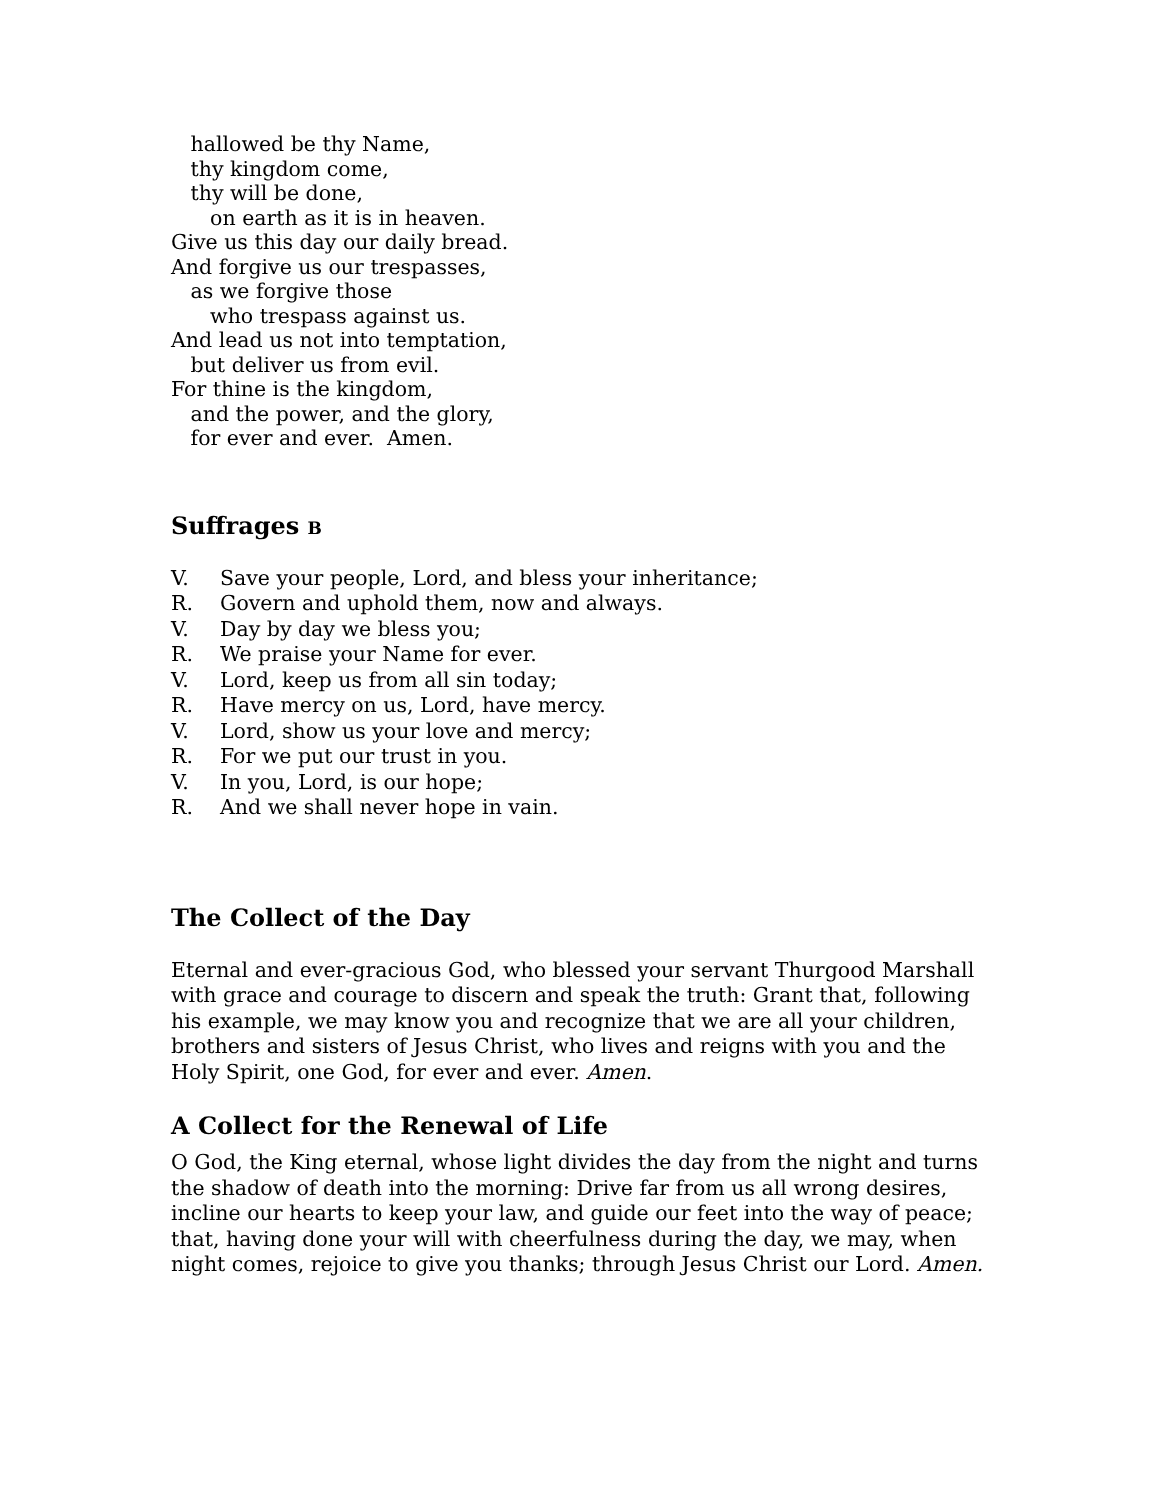hallowed be thy Name, thy kingdom come, thy will be done, on earth as it is in heaven. Give us this day our daily bread. And forgive us our trespasses, as we forgive those who trespass against us. And lead us not into temptation, but deliver us from evil. For thine is the kingdom, and the power, and the glory, for ever and ever. Amen.
Suffrages B
V. Save your people, Lord, and bless your inheritance;
R. Govern and uphold them, now and always.
V. Day by day we bless you;
R. We praise your Name for ever.
V. Lord, keep us from all sin today;
R. Have mercy on us, Lord, have mercy.
V. Lord, show us your love and mercy;
R. For we put our trust in you.
V. In you, Lord, is our hope;
R. And we shall never hope in vain.
The Collect of the Day
Eternal and ever-gracious God, who blessed your servant Thurgood Marshall with grace and courage to discern and speak the truth: Grant that, following his example, we may know you and recognize that we are all your children, brothers and sisters of Jesus Christ, who lives and reigns with you and the Holy Spirit, one God, for ever and ever. Amen.
A Collect for the Renewal of Life
O God, the King eternal, whose light divides the day from the night and turns the shadow of death into the morning: Drive far from us all wrong desires, incline our hearts to keep your law, and guide our feet into the way of peace; that, having done your will with cheerfulness during the day, we may, when night comes, rejoice to give you thanks; through Jesus Christ our Lord. Amen.